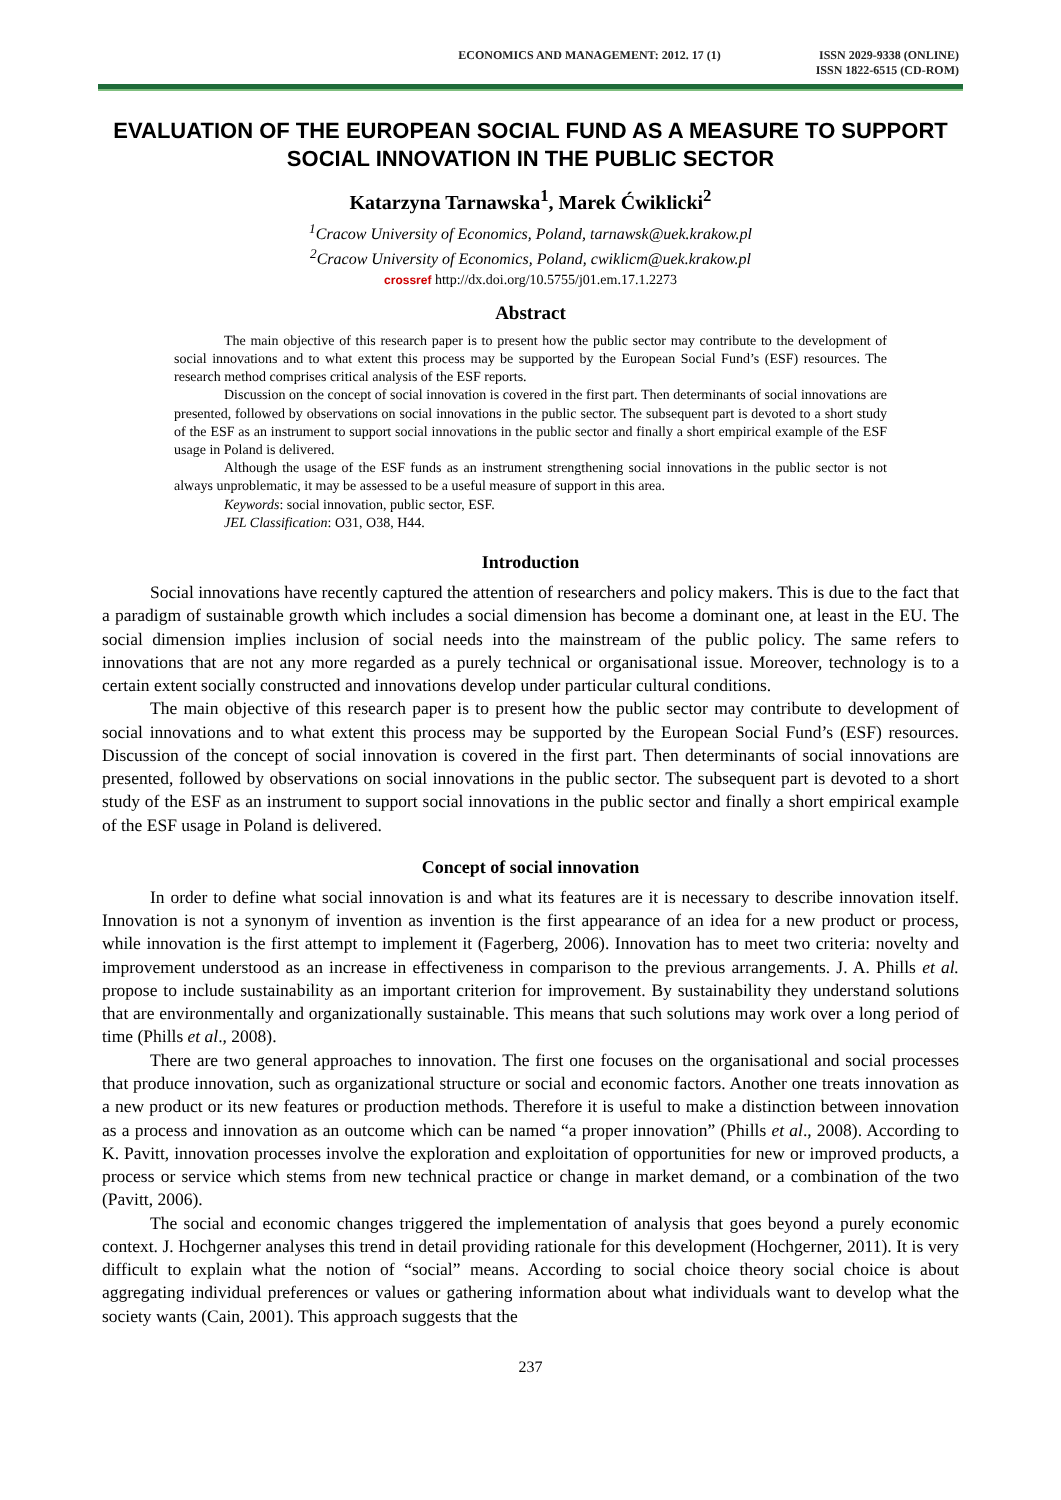ECONOMICS AND MANAGEMENT: 2012. 17 (1)
ISSN 2029-9338 (ONLINE)
ISSN 1822-6515 (CD-ROM)
EVALUATION OF THE EUROPEAN SOCIAL FUND AS A MEASURE TO SUPPORT SOCIAL INNOVATION IN THE PUBLIC SECTOR
Katarzyna Tarnawska<sup>1</sup>, Marek Ćwiklicki<sup>2</sup>
<sup>1</sup> Cracow University of Economics, Poland, tarnawsk@uek.krakow.pl
<sup>2</sup> Cracow University of Economics, Poland, cwiklicm@uek.krakow.pl
crossref http://dx.doi.org/10.5755/j01.em.17.1.2273
Abstract
The main objective of this research paper is to present how the public sector may contribute to the development of social innovations and to what extent this process may be supported by the European Social Fund’s (ESF) resources. The research method comprises critical analysis of the ESF reports.
Discussion on the concept of social innovation is covered in the first part. Then determinants of social innovations are presented, followed by observations on social innovations in the public sector. The subsequent part is devoted to a short study of the ESF as an instrument to support social innovations in the public sector and finally a short empirical example of the ESF usage in Poland is delivered.
Although the usage of the ESF funds as an instrument strengthening social innovations in the public sector is not always unproblematic, it may be assessed to be a useful measure of support in this area.
Keywords: social innovation, public sector, ESF.
JEL Classification: O31, O38, H44.
Introduction
Social innovations have recently captured the attention of researchers and policy makers. This is due to the fact that a paradigm of sustainable growth which includes a social dimension has become a dominant one, at least in the EU. The social dimension implies inclusion of social needs into the mainstream of the public policy. The same refers to innovations that are not any more regarded as a purely technical or organisational issue. Moreover, technology is to a certain extent socially constructed and innovations develop under particular cultural conditions.
The main objective of this research paper is to present how the public sector may contribute to development of social innovations and to what extent this process may be supported by the European Social Fund’s (ESF) resources. Discussion of the concept of social innovation is covered in the first part. Then determinants of social innovations are presented, followed by observations on social innovations in the public sector. The subsequent part is devoted to a short study of the ESF as an instrument to support social innovations in the public sector and finally a short empirical example of the ESF usage in Poland is delivered.
Concept of social innovation
In order to define what social innovation is and what its features are it is necessary to describe innovation itself. Innovation is not a synonym of invention as invention is the first appearance of an idea for a new product or process, while innovation is the first attempt to implement it (Fagerberg, 2006). Innovation has to meet two criteria: novelty and improvement understood as an increase in effectiveness in comparison to the previous arrangements. J. A. Phills et al. propose to include sustainability as an important criterion for improvement. By sustainability they understand solutions that are environmentally and organizationally sustainable. This means that such solutions may work over a long period of time (Phills et al., 2008).
There are two general approaches to innovation. The first one focuses on the organisational and social processes that produce innovation, such as organizational structure or social and economic factors. Another one treats innovation as a new product or its new features or production methods. Therefore it is useful to make a distinction between innovation as a process and innovation as an outcome which can be named “a proper innovation” (Phills et al., 2008). According to K. Pavitt, innovation processes involve the exploration and exploitation of opportunities for new or improved products, a process or service which stems from new technical practice or change in market demand, or a combination of the two (Pavitt, 2006).
The social and economic changes triggered the implementation of analysis that goes beyond a purely economic context. J. Hochgerner analyses this trend in detail providing rationale for this development (Hochgerner, 2011). It is very difficult to explain what the notion of “social” means. According to social choice theory social choice is about aggregating individual preferences or values or gathering information about what individuals want to develop what the society wants (Cain, 2001). This approach suggests that the
237